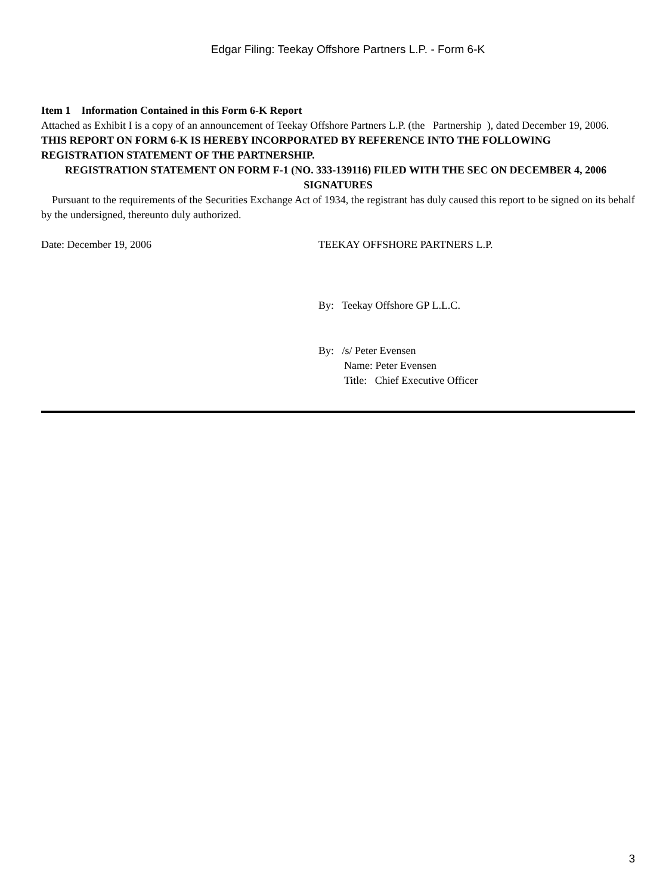Edgar Filing: Teekay Offshore Partners L.P. - Form 6-K
Item 1 Information Contained in this Form 6-K Report
Attached as Exhibit I is a copy of an announcement of Teekay Offshore Partners L.P. (the Partnership ), dated December 19, 2006.
THIS REPORT ON FORM 6-K IS HEREBY INCORPORATED BY REFERENCE INTO THE FOLLOWING REGISTRATION STATEMENT OF THE PARTNERSHIP.
REGISTRATION STATEMENT ON FORM F-1 (NO. 333-139116) FILED WITH THE SEC ON DECEMBER 4, 2006
SIGNATURES
Pursuant to the requirements of the Securities Exchange Act of 1934, the registrant has duly caused this report to be signed on its behalf by the undersigned, thereunto duly authorized.
Date: December 19, 2006
TEEKAY OFFSHORE PARTNERS L.P.
By: Teekay Offshore GP L.L.C.
By: /s/ Peter Evensen
Name: Peter Evensen
Title: Chief Executive Officer
3